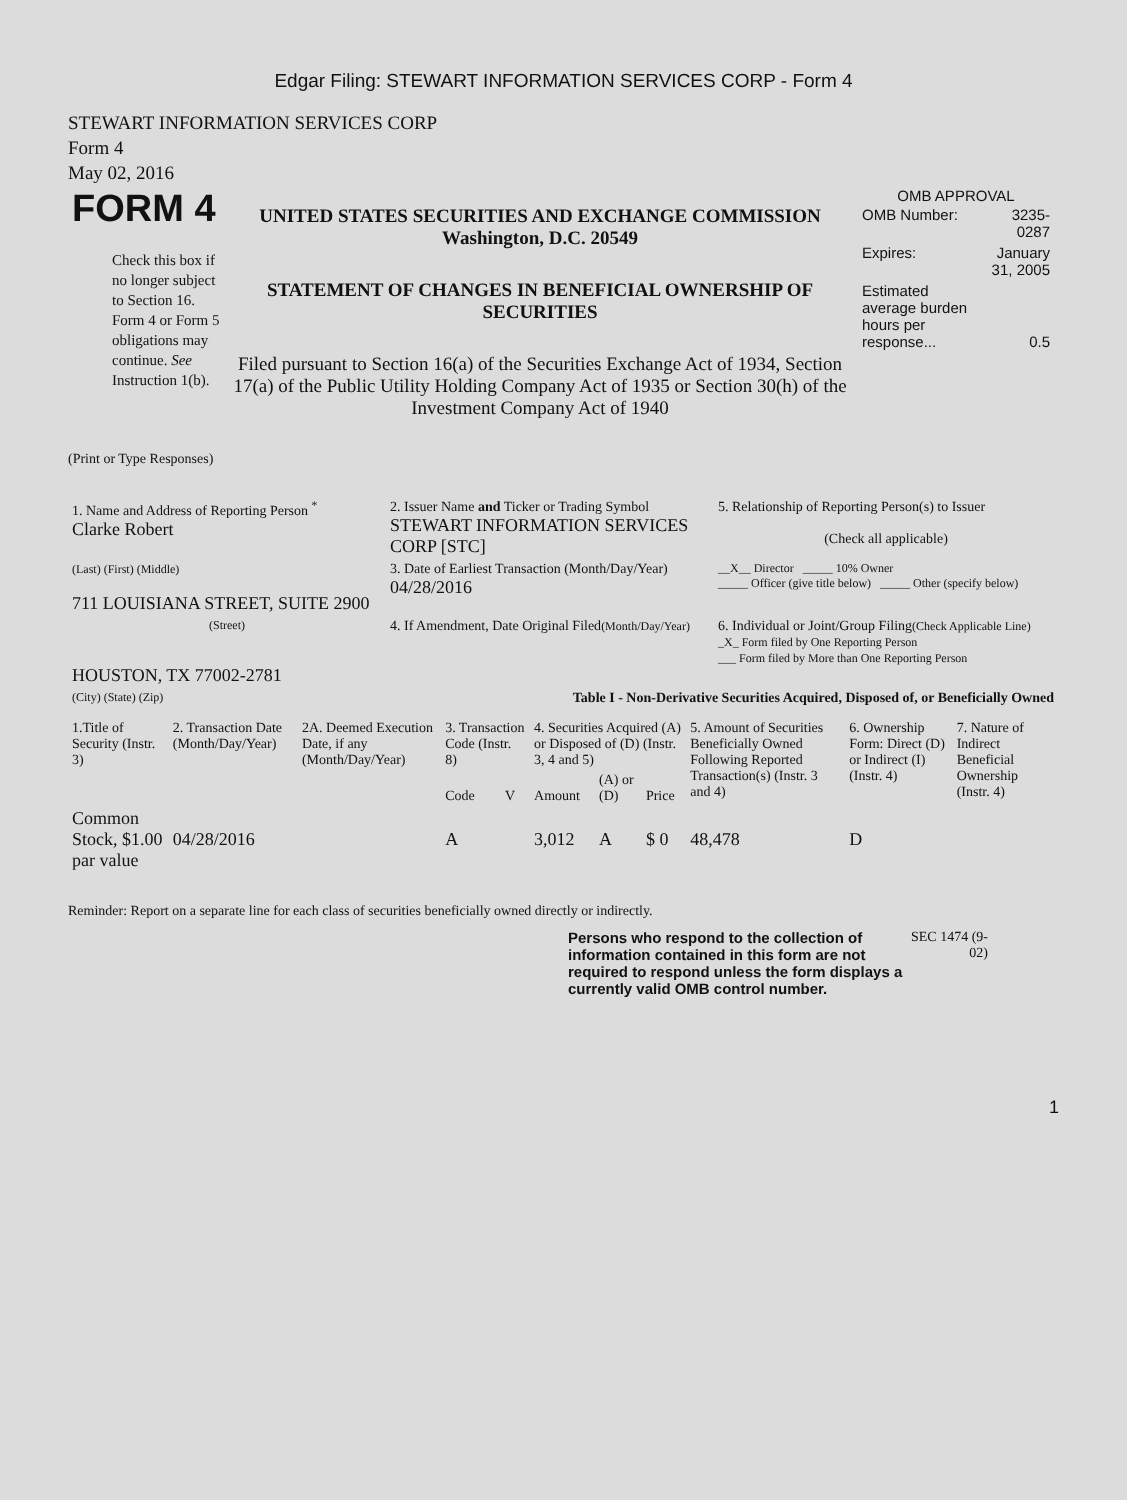Edgar Filing: STEWART INFORMATION SERVICES CORP - Form 4
STEWART INFORMATION SERVICES CORP
Form 4
May 02, 2016
| FORM 4 Check this box if no longer subject to Section 16. Form 4 or Form 5 obligations may continue. See Instruction 1(b). | UNITED STATES SECURITIES AND EXCHANGE COMMISSION Washington, D.C. 20549 STATEMENT OF CHANGES IN BENEFICIAL OWNERSHIP OF SECURITIES Filed pursuant to Section 16(a) of the Securities Exchange Act of 1934, Section 17(a) of the Public Utility Holding Company Act of 1935 or Section 30(h) of the Investment Company Act of 1940 | OMB APPROVAL / OMB Number: / 3235-0287 / / Expires: / January 31, 2005 / / Estimated average burden hours per response... / 0.5 / |
(Print or Type Responses)
| 1. Name and Address of Reporting Person <sup>*</sup> Clarke Robert | 2. Issuer Name and Ticker or Trading Symbol STEWART INFORMATION SERVICES CORP [STC] | 5. Relationship of Reporting Person(s) to Issuer (Check all applicable) |
| (Last) (First) (Middle) 711 LOUISIANA STREET, SUITE 2900 | 3. Date of Earliest Transaction (Month/Day/Year) 04/28/2016 | __X__ Director _____ 10% Owner _____ Officer (give title below) _____ Other (specify below) |
| (Street) HOUSTON, TX 77002-2781 | 4. If Amendment, Date Original Filed (Month/Day/Year) | 6. Individual or Joint/Group Filing (Check Applicable Line) _X_ Form filed by One Reporting Person ___ Form filed by More than One Reporting Person |
| (City) (State) (Zip) | Table I - Non-Derivative Securities Acquired, Disposed of, or Beneficially Owned | |
| 1.Title of Security (Instr. 3) | 2. Transaction Date (Month/Day/Year) | 2A. Deemed Execution Date, if any (Month/Day/Year) | 3. Transaction Code (Instr. 8) | | 4. Securities Acquired (A) or Disposed of (D) (Instr. 3, 4 and 5) | | | 5. Amount of Securities Beneficially Owned Following Reported Transaction(s) (Instr. 3 and 4) | 6. Ownership Form: Direct (D) or Indirect (I) (Instr. 4) | 7. Nature of Indirect Beneficial Ownership (Instr. 4) |
| --- | --- | --- | --- | --- | --- | --- | --- | --- | --- | --- |
| | | | Code | V | Amount | (A) or (D) | Price | | | |
| Common Stock, $1.00 par value | 04/28/2016 | | A | | 3,012 | A | $ 0 | 48,478 | D | |
Reminder: Report on a separate line for each class of securities beneficially owned directly or indirectly.
Persons who respond to the collection of information contained in this form are not required to respond unless the form displays a currently valid OMB control number.
SEC 1474 (9-02)
1